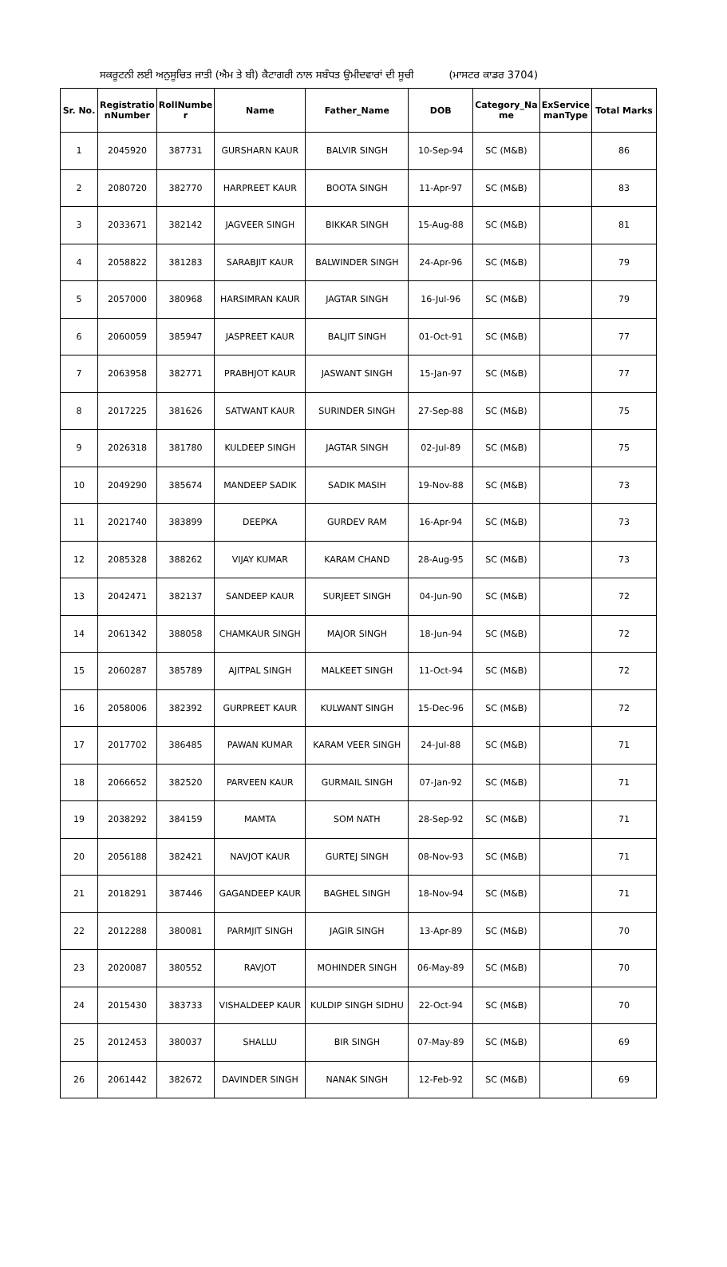ਸਕਰੂਟਨੀ ਲਈ ਅਨੁਸੂਚਿਤ ਜਾਤੀ (ਐਮ ਤੇ ਬੀ) ਕੈਟਾਗਰੀ ਨਾਲ ਸਬੰਧਤ ਉਮੀਦਵਾਰਾਂ ਦੀ ਸੂਚੀ (ਮਾਸਟਰ ਕਾਡਰ 3704)
| Sr. No. | Registratio nNumber | RollNumbe r | Name | Father_Name | DOB | Category_Na me | ExService manType | Total Marks |
| --- | --- | --- | --- | --- | --- | --- | --- | --- |
| 1 | 2045920 | 387731 | GURSHARN KAUR | BALVIR SINGH | 10-Sep-94 | SC (M&B) | | 86 |
| 2 | 2080720 | 382770 | HARPREET KAUR | BOOTA SINGH | 11-Apr-97 | SC (M&B) | | 83 |
| 3 | 2033671 | 382142 | JAGVEER SINGH | BIKKAR SINGH | 15-Aug-88 | SC (M&B) | | 81 |
| 4 | 2058822 | 381283 | SARABJIT KAUR | BALWINDER SINGH | 24-Apr-96 | SC (M&B) | | 79 |
| 5 | 2057000 | 380968 | HARSIMRAN KAUR | JAGTAR SINGH | 16-Jul-96 | SC (M&B) | | 79 |
| 6 | 2060059 | 385947 | JASPREET KAUR | BALJIT SINGH | 01-Oct-91 | SC (M&B) | | 77 |
| 7 | 2063958 | 382771 | PRABHJOT KAUR | JASWANT SINGH | 15-Jan-97 | SC (M&B) | | 77 |
| 8 | 2017225 | 381626 | SATWANT KAUR | SURINDER SINGH | 27-Sep-88 | SC (M&B) | | 75 |
| 9 | 2026318 | 381780 | KULDEEP SINGH | JAGTAR SINGH | 02-Jul-89 | SC (M&B) | | 75 |
| 10 | 2049290 | 385674 | MANDEEP SADIK | SADIK MASIH | 19-Nov-88 | SC (M&B) | | 73 |
| 11 | 2021740 | 383899 | DEEPKA | GURDEV RAM | 16-Apr-94 | SC (M&B) | | 73 |
| 12 | 2085328 | 388262 | VIJAY KUMAR | KARAM CHAND | 28-Aug-95 | SC (M&B) | | 73 |
| 13 | 2042471 | 382137 | SANDEEP KAUR | SURJEET SINGH | 04-Jun-90 | SC (M&B) | | 72 |
| 14 | 2061342 | 388058 | CHAMKAUR SINGH | MAJOR SINGH | 18-Jun-94 | SC (M&B) | | 72 |
| 15 | 2060287 | 385789 | AJITPAL SINGH | MALKEET SINGH | 11-Oct-94 | SC (M&B) | | 72 |
| 16 | 2058006 | 382392 | GURPREET KAUR | KULWANT SINGH | 15-Dec-96 | SC (M&B) | | 72 |
| 17 | 2017702 | 386485 | PAWAN KUMAR | KARAM VEER SINGH | 24-Jul-88 | SC (M&B) | | 71 |
| 18 | 2066652 | 382520 | PARVEEN KAUR | GURMAIL SINGH | 07-Jan-92 | SC (M&B) | | 71 |
| 19 | 2038292 | 384159 | MAMTA | SOM NATH | 28-Sep-92 | SC (M&B) | | 71 |
| 20 | 2056188 | 382421 | NAVJOT KAUR | GURTEJ SINGH | 08-Nov-93 | SC (M&B) | | 71 |
| 21 | 2018291 | 387446 | GAGANDEEP KAUR | BAGHEL SINGH | 18-Nov-94 | SC (M&B) | | 71 |
| 22 | 2012288 | 380081 | PARMJIT SINGH | JAGIR SINGH | 13-Apr-89 | SC (M&B) | | 70 |
| 23 | 2020087 | 380552 | RAVJOT | MOHINDER SINGH | 06-May-89 | SC (M&B) | | 70 |
| 24 | 2015430 | 383733 | VISHALDEEP KAUR | KULDIP SINGH SIDHU | 22-Oct-94 | SC (M&B) | | 70 |
| 25 | 2012453 | 380037 | SHALLU | BIR SINGH | 07-May-89 | SC (M&B) | | 69 |
| 26 | 2061442 | 382672 | DAVINDER SINGH | NANAK SINGH | 12-Feb-92 | SC (M&B) | | 69 |